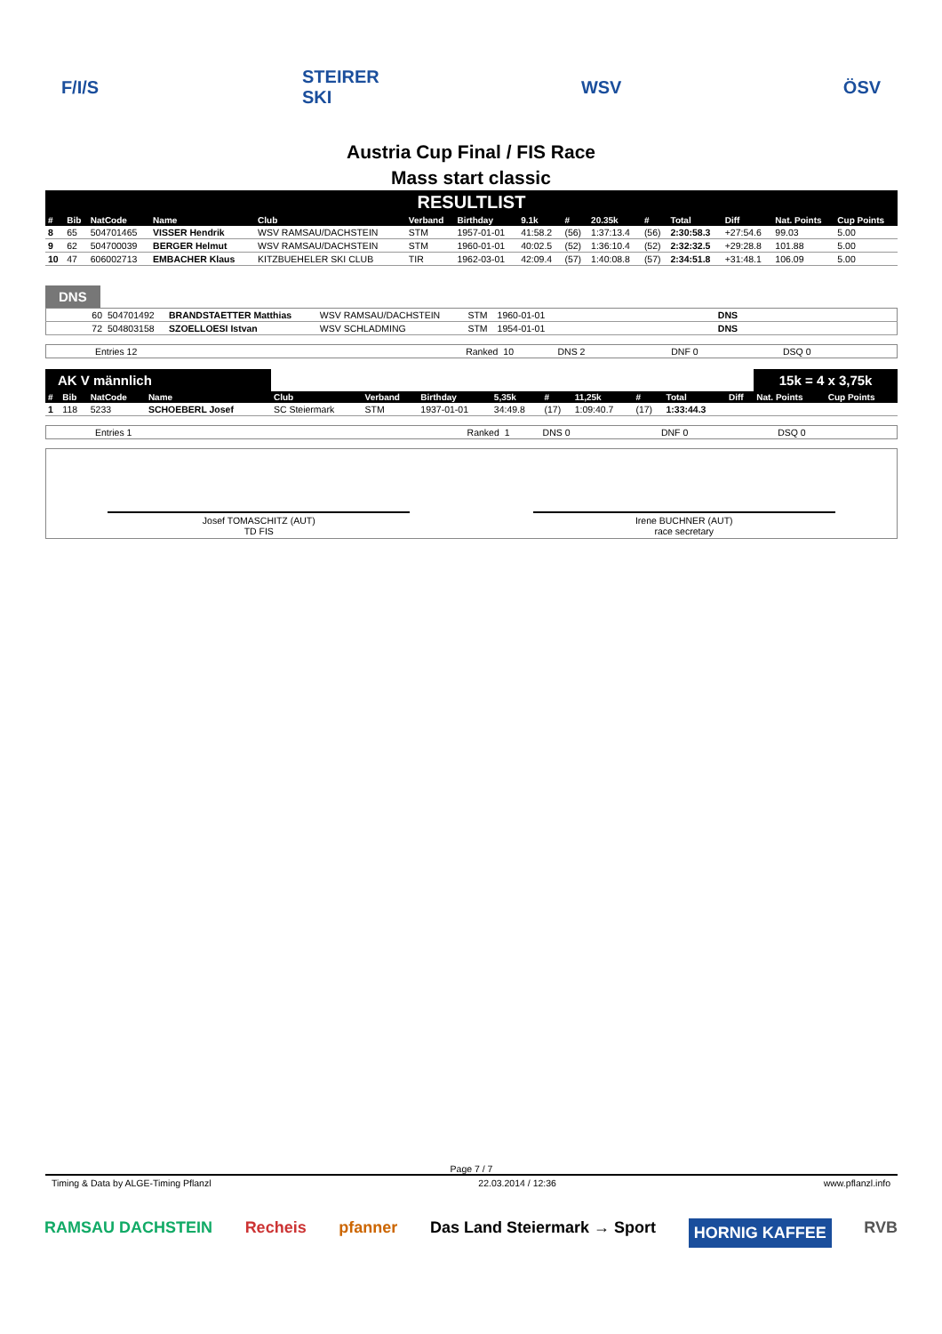F/I/S STEIRER SKI
WSV ÖSV
Austria Cup Final / FIS Race
Mass start classic
RESULTLIST
| # | Bib | NatCode | Name | Club | Verband | Birthday | 9.1k | # | 20.35k | # | Total | Diff | Nat. Points | Cup Points |
| --- | --- | --- | --- | --- | --- | --- | --- | --- | --- | --- | --- | --- | --- | --- |
| 8 | 65 | 504701465 | VISSER Hendrik | WSV RAMSAU/DACHSTEIN | STM | 1957-01-01 | 41:58.2 | (56) | 1:37:13.4 | (56) | 2:30:58.3 | +27:54.6 | 99.03 | 5.00 |
| 9 | 62 | 504700039 | BERGER Helmut | WSV RAMSAU/DACHSTEIN | STM | 1960-01-01 | 40:02.5 | (52) | 1:36:10.4 | (52) | 2:32:32.5 | +29:28.8 | 101.88 | 5.00 |
| 10 | 47 | 606002713 | EMBACHER Klaus | KITZBUEHELER SKI CLUB | TIR | 1962-03-01 | 42:09.4 | (57) | 1:40:08.8 | (57) | 2:34:51.8 | +31:48.1 | 106.09 | 5.00 |
DNS
| 60 | 504701492 | BRANDSTAETTER Matthias | WSV RAMSAU/DACHSTEIN | STM | 1960-01-01 | DNS | |
| 72 | 504803158 | SZOELLOESI Istvan | WSV SCHLADMING | STM | 1954-01-01 | DNS | |
| Entries 12 | Ranked | 10 | DNS 2 | DNF 0 | DSQ 0 |
| AK V männlich | | | | | | | | | | | | | 15k = 4 x 3,75k | |
| # | Bib | NatCode | Name | Club | Verband | Birthday | 5,35k | # | 11,25k | # | Total | Diff | Nat. Points | Cup Points |
| 1 | 118 | 5233 | SCHOEBERL Josef | SC Steiermark | STM | 1937-01-01 | 34:49.8 | (17) | 1:09:40.7 | (17) | 1:33:44.3 | | | |
| Entries 1 | Ranked | 1 | DNS 0 | DNF 0 | DSQ 0 |
Josef TOMASCHITZ (AUT)
TD FIS
Irene BUCHNER (AUT)
race secretary
Page 7 / 7
Timing & Data by ALGE-Timing Pflanzl 22.03.2014 / 12:36 www.pflanzl.info
RAMSAU DACHSTEIN Recheis pfanner Das Land Steiermark → Sport HORNIG KAFFEE RVB